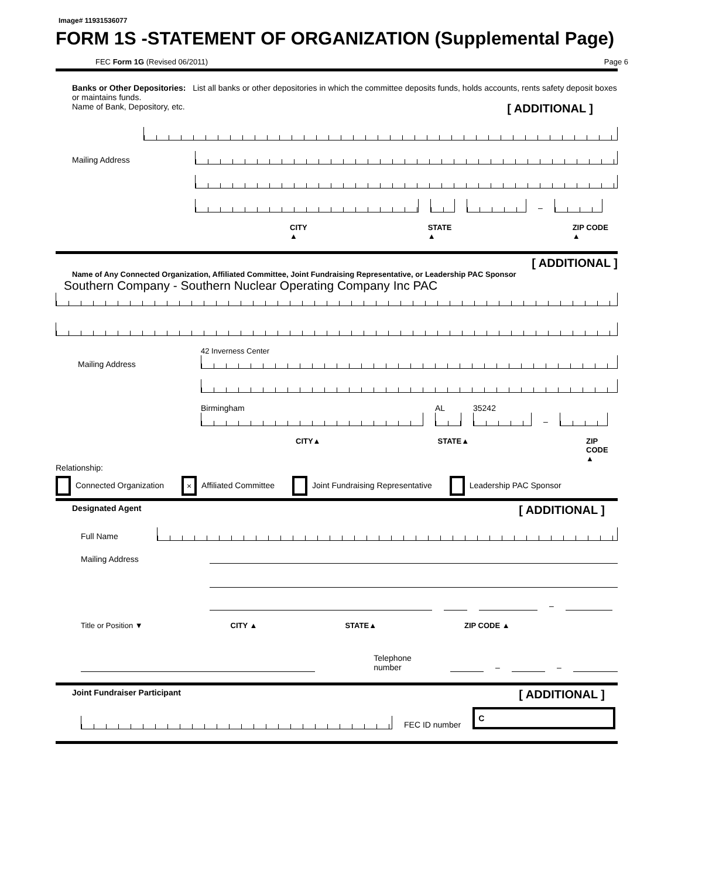Image# 11931536077
FORM 1S -STATEMENT OF ORGANIZATION (Supplemental Page)
FEC Form 1G (Revised 06/2011) Page 6
Banks or Other Depositories: List all banks or other depositories in which the committee deposits funds, holds accounts, rents safety deposit boxes or maintains funds.
Name of Bank, Depository, etc. [ ADDITIONAL ]
Mailing Address
–
CITY ▲ STATE ▲ ZIP CODE ▲
[ ADDITIONAL ]
Name of Any Connected Organization, Affiliated Committee, Joint Fundraising Representative, or Leadership PAC Sponsor
Southern Company - Southern Nuclear Operating Company Inc PAC
Mailing Address
42 Inverness Center
Birmingham
AL
35242
–
CITY▲ STATE▲ ZIP CODE ▲
Relationship:
Connected Organization × Affiliated Committee Joint Fundraising Representative Leadership PAC Sponsor
Designated Agent [ ADDITIONAL ]
Full Name
Mailing Address
–
Title or Position ▼ CITY ▲ STATE▲ ZIP CODE ▲
Telephone number
–
–
Joint Fundraiser Participant [ ADDITIONAL ]
FEC ID number
C